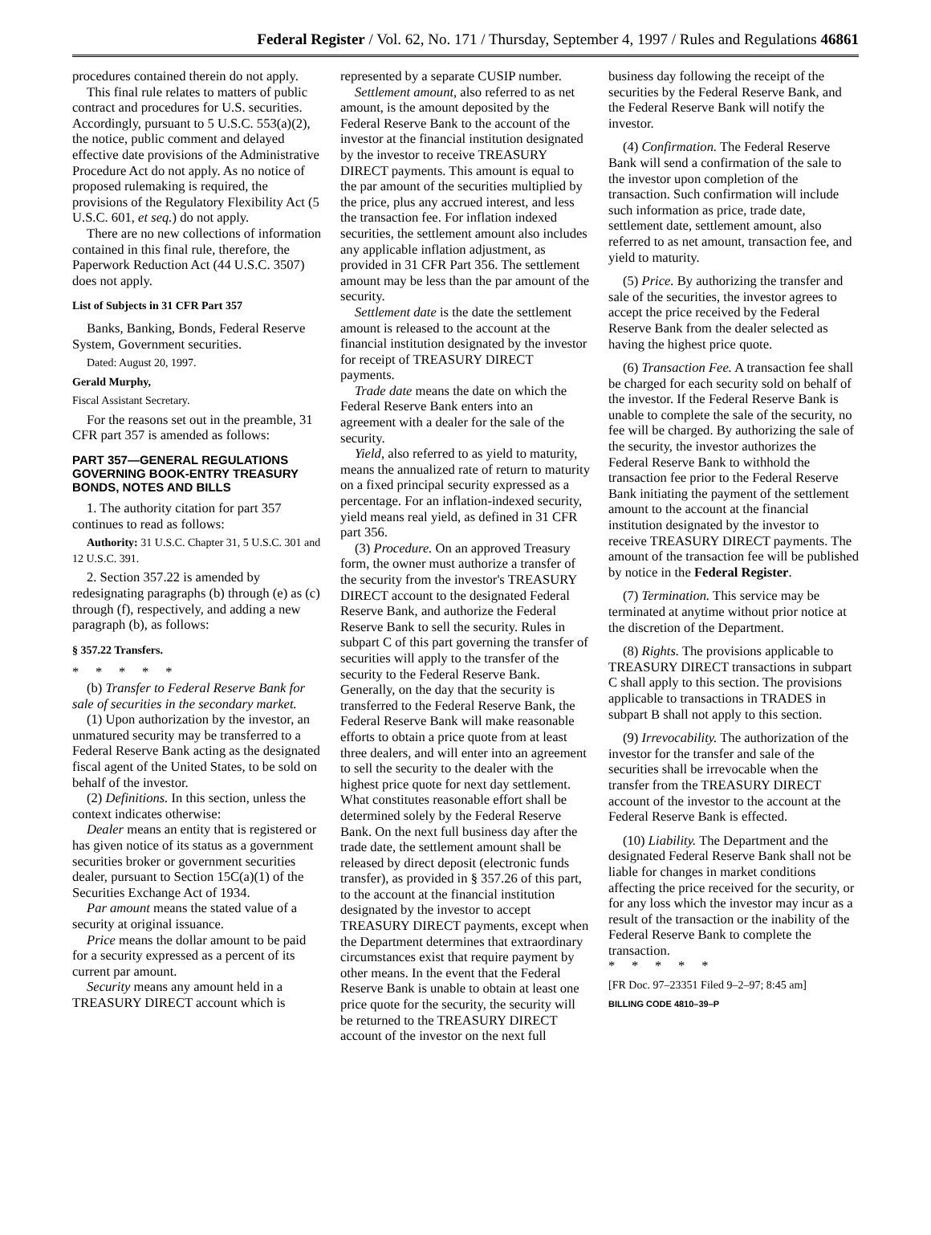Federal Register / Vol. 62, No. 171 / Thursday, September 4, 1997 / Rules and Regulations 46861
procedures contained therein do not apply.
This final rule relates to matters of public contract and procedures for U.S. securities. Accordingly, pursuant to 5 U.S.C. 553(a)(2), the notice, public comment and delayed effective date provisions of the Administrative Procedure Act do not apply. As no notice of proposed rulemaking is required, the provisions of the Regulatory Flexibility Act (5 U.S.C. 601, et seq.) do not apply.
There are no new collections of information contained in this final rule, therefore, the Paperwork Reduction Act (44 U.S.C. 3507) does not apply.
List of Subjects in 31 CFR Part 357
Banks, Banking, Bonds, Federal Reserve System, Government securities.
Dated: August 20, 1997.
Gerald Murphy,
Fiscal Assistant Secretary.
For the reasons set out in the preamble, 31 CFR part 357 is amended as follows:
PART 357—GENERAL REGULATIONS GOVERNING BOOK-ENTRY TREASURY BONDS, NOTES AND BILLS
1. The authority citation for part 357 continues to read as follows:
Authority: 31 U.S.C. Chapter 31, 5 U.S.C. 301 and 12 U.S.C. 391.
2. Section 357.22 is amended by redesignating paragraphs (b) through (e) as (c) through (f), respectively, and adding a new paragraph (b), as follows:
§ 357.22 Transfers.
* * * * *
(b) Transfer to Federal Reserve Bank for sale of securities in the secondary market.
(1) Upon authorization by the investor, an unmatured security may be transferred to a Federal Reserve Bank acting as the designated fiscal agent of the United States, to be sold on behalf of the investor.
(2) Definitions. In this section, unless the context indicates otherwise:
Dealer means an entity that is registered or has given notice of its status as a government securities broker or government securities dealer, pursuant to Section 15C(a)(1) of the Securities Exchange Act of 1934.
Par amount means the stated value of a security at original issuance.
Price means the dollar amount to be paid for a security expressed as a percent of its current par amount.
Security means any amount held in a TREASURY DIRECT account which is
represented by a separate CUSIP number.
Settlement amount, also referred to as net amount, is the amount deposited by the Federal Reserve Bank to the account of the investor at the financial institution designated by the investor to receive TREASURY DIRECT payments. This amount is equal to the par amount of the securities multiplied by the price, plus any accrued interest, and less the transaction fee. For inflation indexed securities, the settlement amount also includes any applicable inflation adjustment, as provided in 31 CFR Part 356. The settlement amount may be less than the par amount of the security.
Settlement date is the date the settlement amount is released to the account at the financial institution designated by the investor for receipt of TREASURY DIRECT payments.
Trade date means the date on which the Federal Reserve Bank enters into an agreement with a dealer for the sale of the security.
Yield, also referred to as yield to maturity, means the annualized rate of return to maturity on a fixed principal security expressed as a percentage. For an inflation-indexed security, yield means real yield, as defined in 31 CFR part 356.
(3) Procedure. On an approved Treasury form, the owner must authorize a transfer of the security from the investor's TREASURY DIRECT account to the designated Federal Reserve Bank, and authorize the Federal Reserve Bank to sell the security. Rules in subpart C of this part governing the transfer of securities will apply to the transfer of the security to the Federal Reserve Bank. Generally, on the day that the security is transferred to the Federal Reserve Bank, the Federal Reserve Bank will make reasonable efforts to obtain a price quote from at least three dealers, and will enter into an agreement to sell the security to the dealer with the highest price quote for next day settlement. What constitutes reasonable effort shall be determined solely by the Federal Reserve Bank. On the next full business day after the trade date, the settlement amount shall be released by direct deposit (electronic funds transfer), as provided in § 357.26 of this part, to the account at the financial institution designated by the investor to accept TREASURY DIRECT payments, except when the Department determines that extraordinary circumstances exist that require payment by other means. In the event that the Federal Reserve Bank is unable to obtain at least one price quote for the security, the security will be returned to the TREASURY DIRECT account of the investor on the next full
business day following the receipt of the securities by the Federal Reserve Bank, and the Federal Reserve Bank will notify the investor.
(4) Confirmation. The Federal Reserve Bank will send a confirmation of the sale to the investor upon completion of the transaction. Such confirmation will include such information as price, trade date, settlement date, settlement amount, also referred to as net amount, transaction fee, and yield to maturity.
(5) Price. By authorizing the transfer and sale of the securities, the investor agrees to accept the price received by the Federal Reserve Bank from the dealer selected as having the highest price quote.
(6) Transaction Fee. A transaction fee shall be charged for each security sold on behalf of the investor. If the Federal Reserve Bank is unable to complete the sale of the security, no fee will be charged. By authorizing the sale of the security, the investor authorizes the Federal Reserve Bank to withhold the transaction fee prior to the Federal Reserve Bank initiating the payment of the settlement amount to the account at the financial institution designated by the investor to receive TREASURY DIRECT payments. The amount of the transaction fee will be published by notice in the Federal Register.
(7) Termination. This service may be terminated at anytime without prior notice at the discretion of the Department.
(8) Rights. The provisions applicable to TREASURY DIRECT transactions in subpart C shall apply to this section. The provisions applicable to transactions in TRADES in subpart B shall not apply to this section.
(9) Irrevocability. The authorization of the investor for the transfer and sale of the securities shall be irrevocable when the transfer from the TREASURY DIRECT account of the investor to the account at the Federal Reserve Bank is effected.
(10) Liability. The Department and the designated Federal Reserve Bank shall not be liable for changes in market conditions affecting the price received for the security, or for any loss which the investor may incur as a result of the transaction or the inability of the Federal Reserve Bank to complete the transaction.
* * * * *
[FR Doc. 97–23351 Filed 9–2–97; 8:45 am]
BILLING CODE 4810–39–P